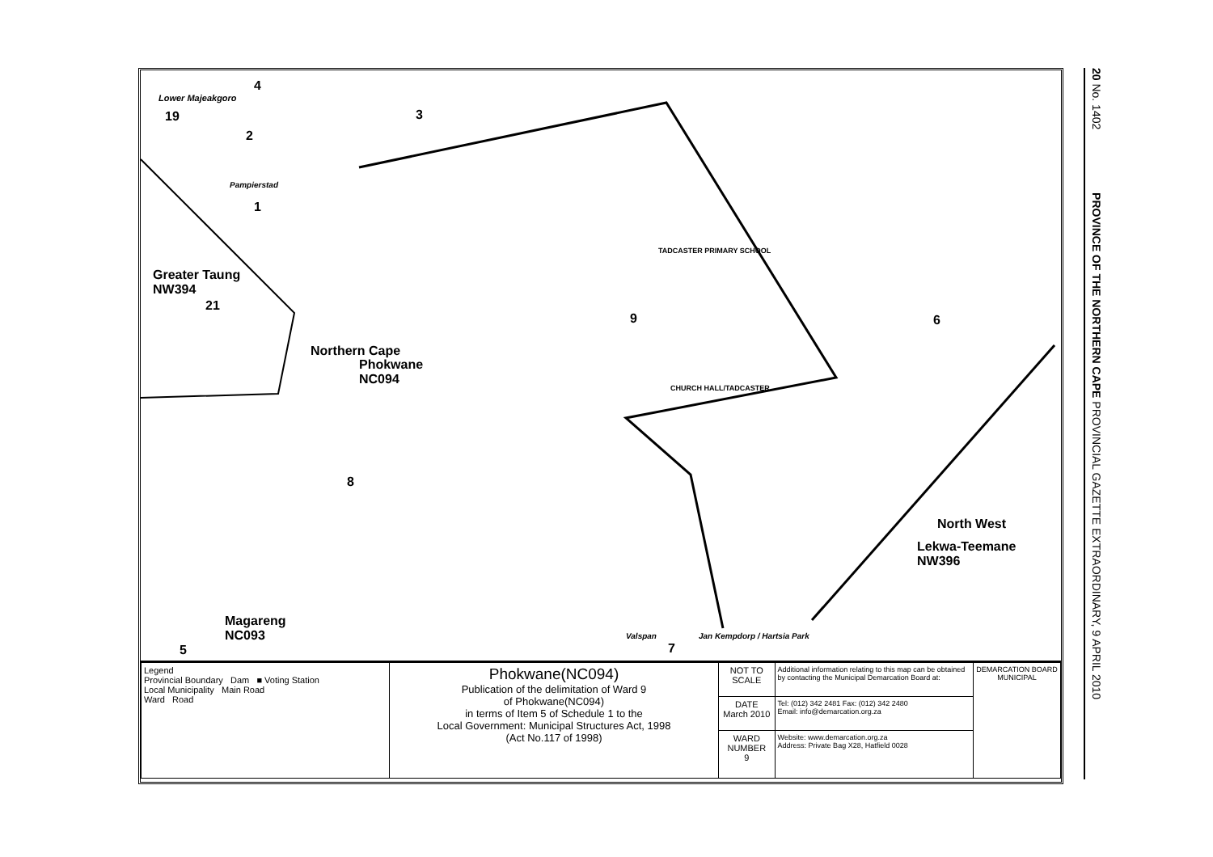20 No. 1402 PROVINCE OF THE NORTHERN CAPE PROVINCIAL GAZETTE EXTRAORDINARY, 9 APRIL 2010
Lower Majeakgoro
4
19
2
3
Pampierstad
1
Greater Taung
NW394
21
TADCASTER PRIMARY SCHOOL
9 6
Northern Cape
Phokwane
NC094
CHURCH HALL/TADCASTER
8
North West
Lekwa-Teemane
NW396
Magareng
NC093
5
Valspan
7
Jan Kempdorp / Hartsia Park
| Legend Provincial Boundary Dam ■ Voting Station Local Municipality Main Road Ward Road | Phokwane(NC094) Publication of the delimitation of Ward 9 of Phokwane(NC094) in terms of Item 5 of Schedule 1 to the Local Government: Municipal Structures Act, 1998 (Act No.117 of 1998) | NOT TO SCALE | Additional information relating to this map can be obtained by contacting the Municipal Demarcation Board at: | DEMARCATION BOARD MUNICIPAL |
| | | DATE March 2010 | Tel: (012) 342 2481 Fax: (012) 342 2480 Email: info@demarcation.org.za | |
| | | WARD NUMBER 9 | Website: www.demarcation.org.za Address: Private Bag X28, Hatfield 0028 | |